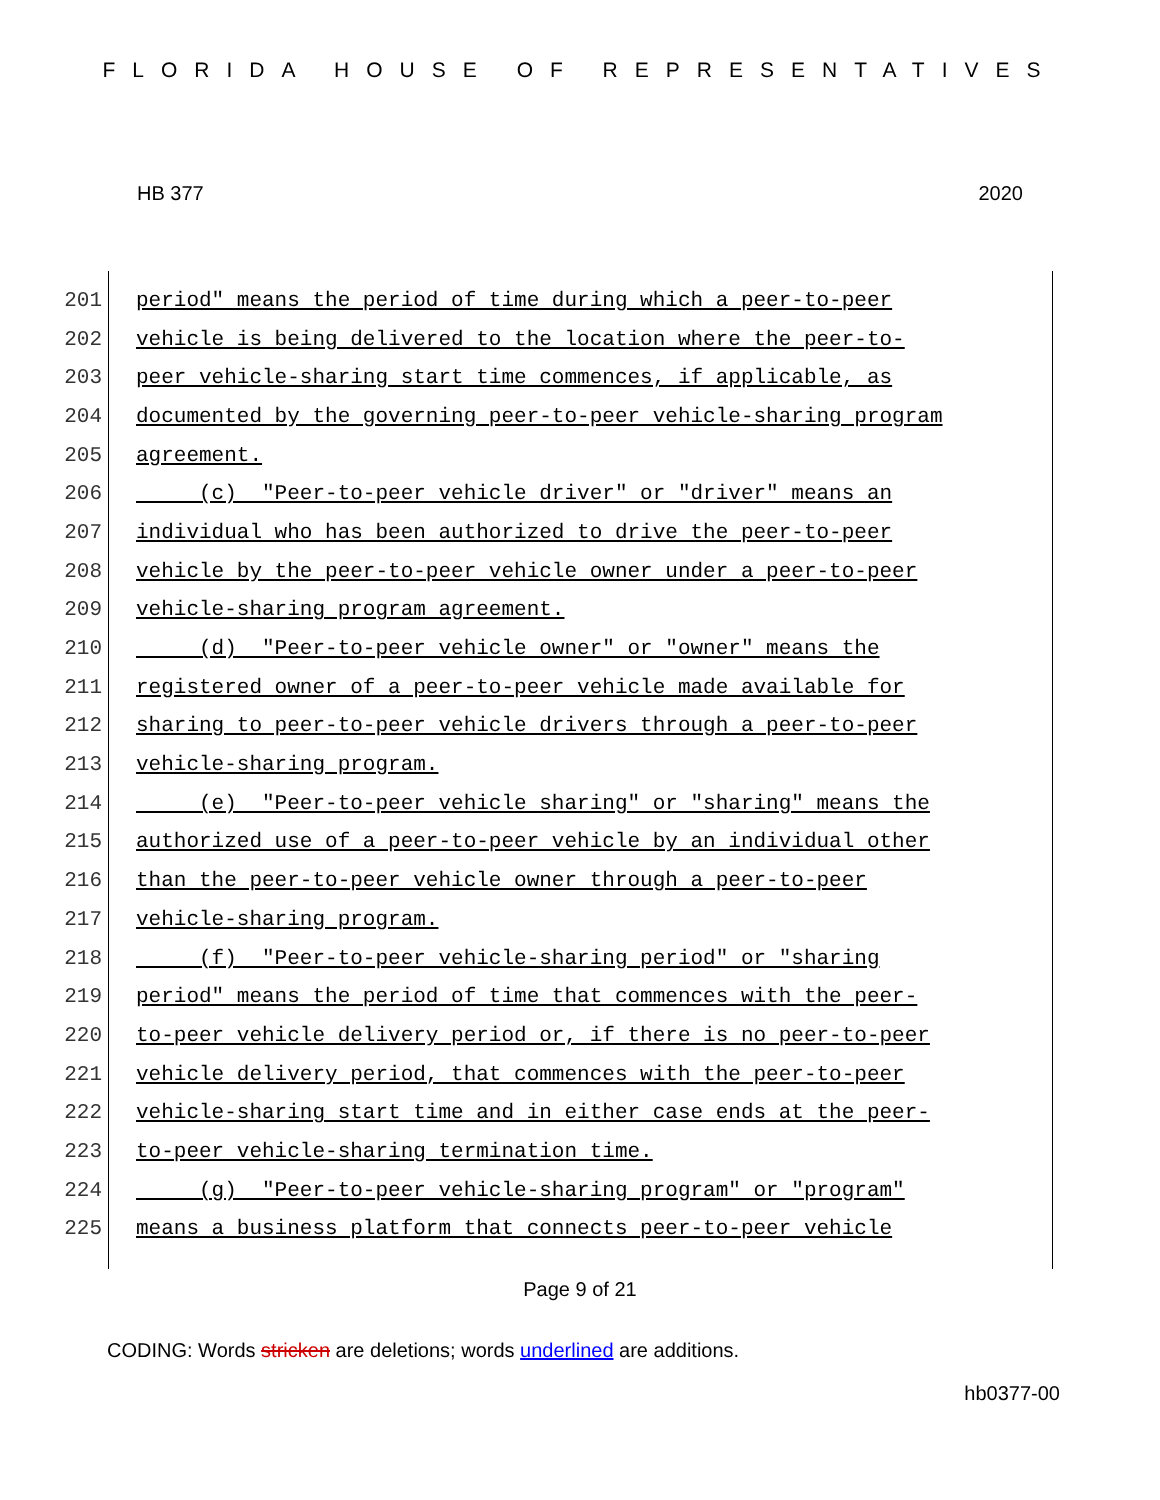FLORIDA HOUSE OF REPRESENTATIVES
HB 377 2020
201 period" means the period of time during which a peer-to-peer
202 vehicle is being delivered to the location where the peer-to-
203 peer vehicle-sharing start time commences, if applicable, as
204 documented by the governing peer-to-peer vehicle-sharing program
205 agreement.
206 (c) "Peer-to-peer vehicle driver" or "driver" means an
207 individual who has been authorized to drive the peer-to-peer
208 vehicle by the peer-to-peer vehicle owner under a peer-to-peer
209 vehicle-sharing program agreement.
210 (d) "Peer-to-peer vehicle owner" or "owner" means the
211 registered owner of a peer-to-peer vehicle made available for
212 sharing to peer-to-peer vehicle drivers through a peer-to-peer
213 vehicle-sharing program.
214 (e) "Peer-to-peer vehicle sharing" or "sharing" means the
215 authorized use of a peer-to-peer vehicle by an individual other
216 than the peer-to-peer vehicle owner through a peer-to-peer
217 vehicle-sharing program.
218 (f) "Peer-to-peer vehicle-sharing period" or "sharing
219 period" means the period of time that commences with the peer-
220 to-peer vehicle delivery period or, if there is no peer-to-peer
221 vehicle delivery period, that commences with the peer-to-peer
222 vehicle-sharing start time and in either case ends at the peer-
223 to-peer vehicle-sharing termination time.
224 (g) "Peer-to-peer vehicle-sharing program" or "program"
225 means a business platform that connects peer-to-peer vehicle
Page 9 of 21
CODING: Words stricken are deletions; words underlined are additions.
hb0377-00